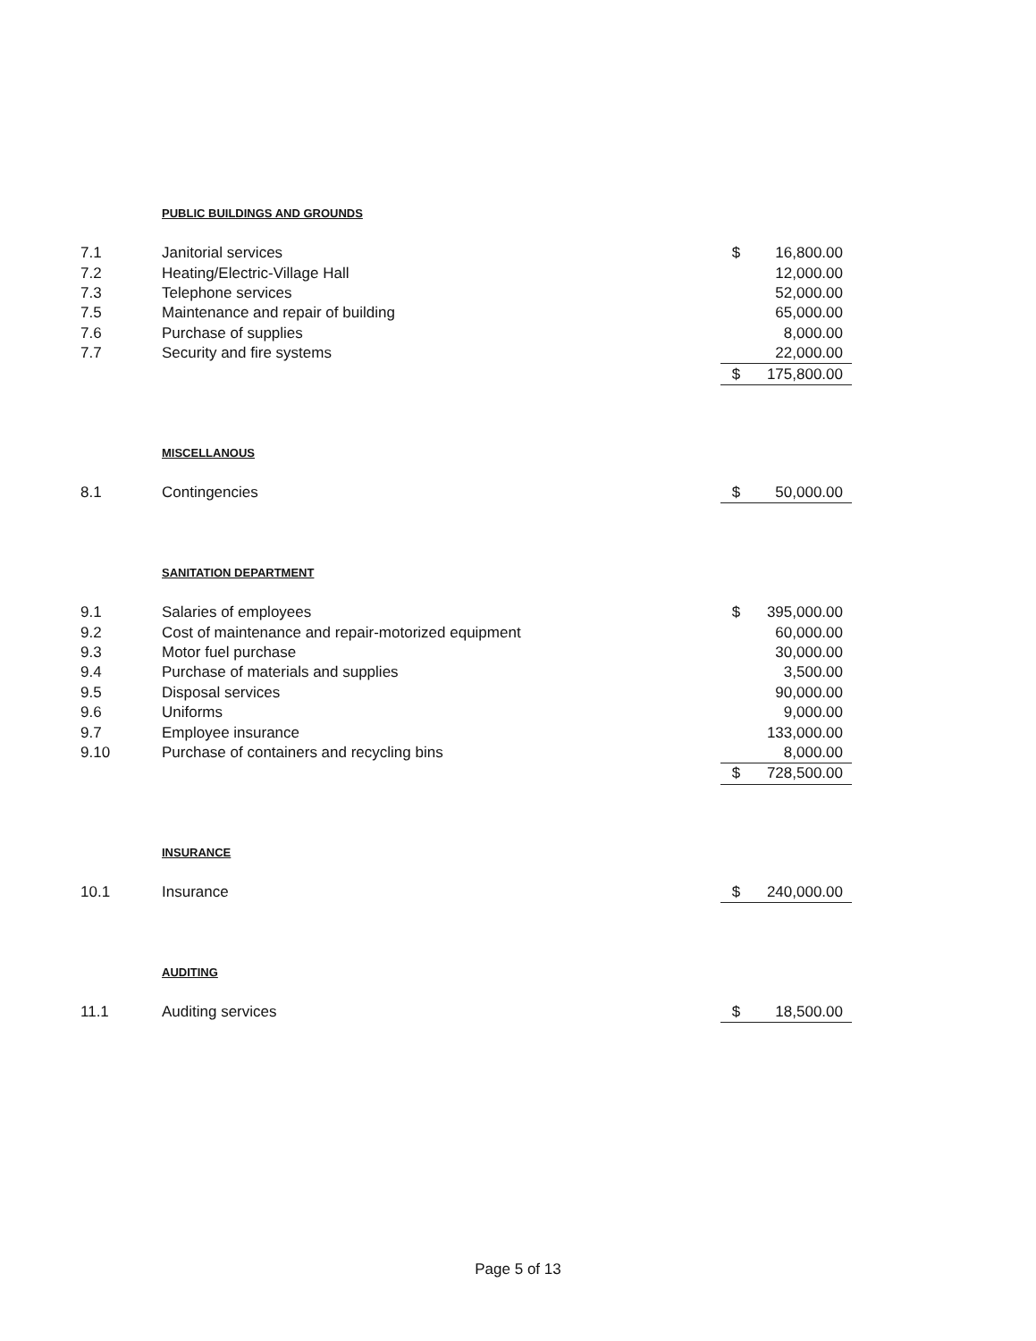PUBLIC BUILDINGS AND GROUNDS
| 7.1 | Janitorial services | $ | 16,800.00 |
| 7.2 | Heating/Electric-Village Hall | | 12,000.00 |
| 7.3 | Telephone services | | 52,000.00 |
| 7.5 | Maintenance and repair of building | | 65,000.00 |
| 7.6 | Purchase of supplies | | 8,000.00 |
| 7.7 | Security and fire systems | | 22,000.00 |
| | | $ | 175,800.00 |
MISCELLANOUS
| 8.1 | Contingencies | $ | 50,000.00 |
SANITATION DEPARTMENT
| 9.1 | Salaries of employees | $ | 395,000.00 |
| 9.2 | Cost of maintenance and repair-motorized equipment | | 60,000.00 |
| 9.3 | Motor fuel purchase | | 30,000.00 |
| 9.4 | Purchase of materials and supplies | | 3,500.00 |
| 9.5 | Disposal services | | 90,000.00 |
| 9.6 | Uniforms | | 9,000.00 |
| 9.7 | Employee insurance | | 133,000.00 |
| 9.10 | Purchase of containers and recycling bins | | 8,000.00 |
| | | $ | 728,500.00 |
INSURANCE
| 10.1 | Insurance | $ | 240,000.00 |
AUDITING
| 11.1 | Auditing services | $ | 18,500.00 |
Page 5 of 13